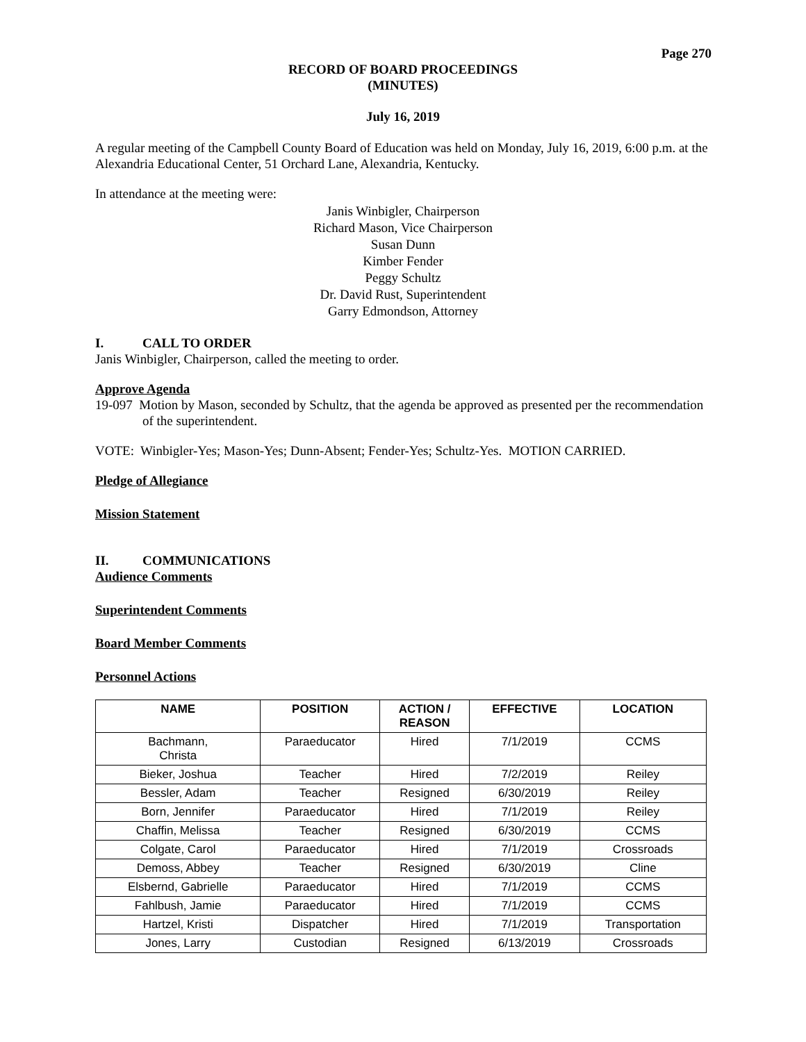Page 270
RECORD OF BOARD PROCEEDINGS
(MINUTES)
July 16, 2019
A regular meeting of the Campbell County Board of Education was held on Monday, July 16, 2019, 6:00 p.m. at the Alexandria Educational Center, 51 Orchard Lane, Alexandria, Kentucky.
In attendance at the meeting were:
Janis Winbigler, Chairperson
Richard Mason, Vice Chairperson
Susan Dunn
Kimber Fender
Peggy Schultz
Dr. David Rust, Superintendent
Garry Edmondson, Attorney
I. CALL TO ORDER
Janis Winbigler, Chairperson, called the meeting to order.
Approve Agenda
19-097 Motion by Mason, seconded by Schultz, that the agenda be approved as presented per the recommendation of the superintendent.
VOTE: Winbigler-Yes; Mason-Yes; Dunn-Absent; Fender-Yes; Schultz-Yes. MOTION CARRIED.
Pledge of Allegiance
Mission Statement
II. COMMUNICATIONS
Audience Comments
Superintendent Comments
Board Member Comments
Personnel Actions
| NAME | POSITION | ACTION / REASON | EFFECTIVE | LOCATION |
| --- | --- | --- | --- | --- |
| Bachmann, Christa | Paraeducator | Hired | 7/1/2019 | CCMS |
| Bieker, Joshua | Teacher | Hired | 7/2/2019 | Reiley |
| Bessler, Adam | Teacher | Resigned | 6/30/2019 | Reiley |
| Born, Jennifer | Paraeducator | Hired | 7/1/2019 | Reiley |
| Chaffin, Melissa | Teacher | Resigned | 6/30/2019 | CCMS |
| Colgate, Carol | Paraeducator | Hired | 7/1/2019 | Crossroads |
| Demoss, Abbey | Teacher | Resigned | 6/30/2019 | Cline |
| Elsbernd, Gabrielle | Paraeducator | Hired | 7/1/2019 | CCMS |
| Fahlbush, Jamie | Paraeducator | Hired | 7/1/2019 | CCMS |
| Hartzel, Kristi | Dispatcher | Hired | 7/1/2019 | Transportation |
| Jones, Larry | Custodian | Resigned | 6/13/2019 | Crossroads |